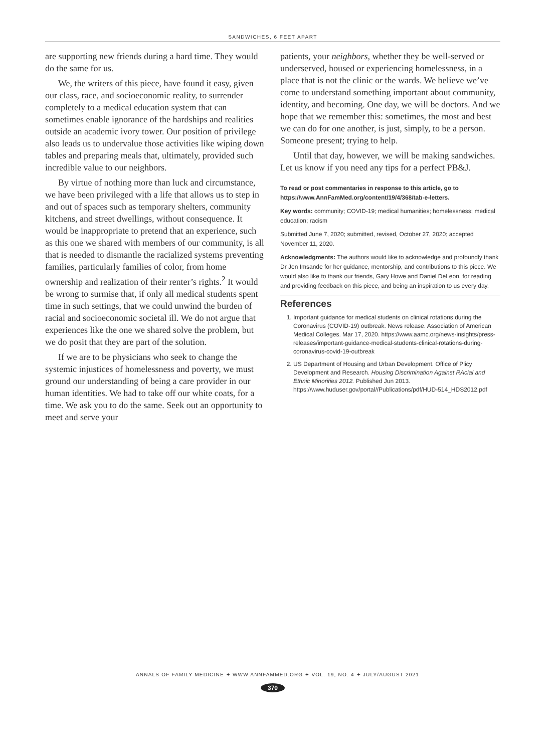SANDWICHES, 6 FEET APART
are supporting new friends during a hard time. They would do the same for us.
We, the writers of this piece, have found it easy, given our class, race, and socioeconomic reality, to surrender completely to a medical education system that can sometimes enable ignorance of the hardships and realities outside an academic ivory tower. Our position of privilege also leads us to undervalue those activities like wiping down tables and preparing meals that, ultimately, provided such incredible value to our neighbors.
By virtue of nothing more than luck and circumstance, we have been privileged with a life that allows us to step in and out of spaces such as temporary shelters, community kitchens, and street dwellings, without consequence. It would be inappropriate to pretend that an experience, such as this one we shared with members of our community, is all that is needed to dismantle the racialized systems preventing families, particularly families of color, from home ownership and realization of their renter’s rights.<sup>2</sup> It would be wrong to surmise that, if only all medical students spent time in such settings, that we could unwind the burden of racial and socioeconomic societal ill. We do not argue that experiences like the one we shared solve the problem, but we do posit that they are part of the solution.
If we are to be physicians who seek to change the systemic injustices of homelessness and poverty, we must ground our understanding of being a care provider in our human identities. We had to take off our white coats, for a time. We ask you to do the same. Seek out an opportunity to meet and serve your
patients, your neighbors, whether they be well-served or underserved, housed or experiencing homelessness, in a place that is not the clinic or the wards. We believe we’ve come to understand something important about community, identity, and becoming. One day, we will be doctors. And we hope that we remember this: sometimes, the most and best we can do for one another, is just, simply, to be a person. Someone present; trying to help.
Until that day, however, we will be making sandwiches. Let us know if you need any tips for a perfect PB&J.
To read or post commentaries in response to this article, go to https://www.AnnFamMed.org/content/19/4/368/tab-e-letters.
Key words: community; COVID-19; medical humanities; homelessness; medical education; racism
Submitted June 7, 2020; submitted, revised, October 27, 2020; accepted November 11, 2020.
Acknowledgments: The authors would like to acknowledge and profoundly thank Dr Jen Imsande for her guidance, mentorship, and contributions to this piece. We would also like to thank our friends, Gary Howe and Daniel DeLeon, for reading and providing feedback on this piece, and being an inspiration to us every day.
References
1. Important guidance for medical students on clinical rotations during the Coronavirus (COVID-19) outbreak. News release. Association of American Medical Colleges. Mar 17, 2020. https://www.aamc.org/news-insights/press-releases/important-guidance-medical-students-clinical-rotations-during-coronavirus-covid-19-outbreak
2. US Department of Housing and Urban Development. Office of Plicy Development and Research. Housing Discrimination Against RAcial and Ethnic Minorities 2012. Published Jun 2013. https://www.huduser.gov/portal//Publications/pdf/HUD-514_HDS2012.pdf
ANNALS OF FAMILY MEDICINE ✦ WWW.ANNFAMMED.ORG ✦ VOL. 19, NO. 4 ✦ JULY/AUGUST 2021
370